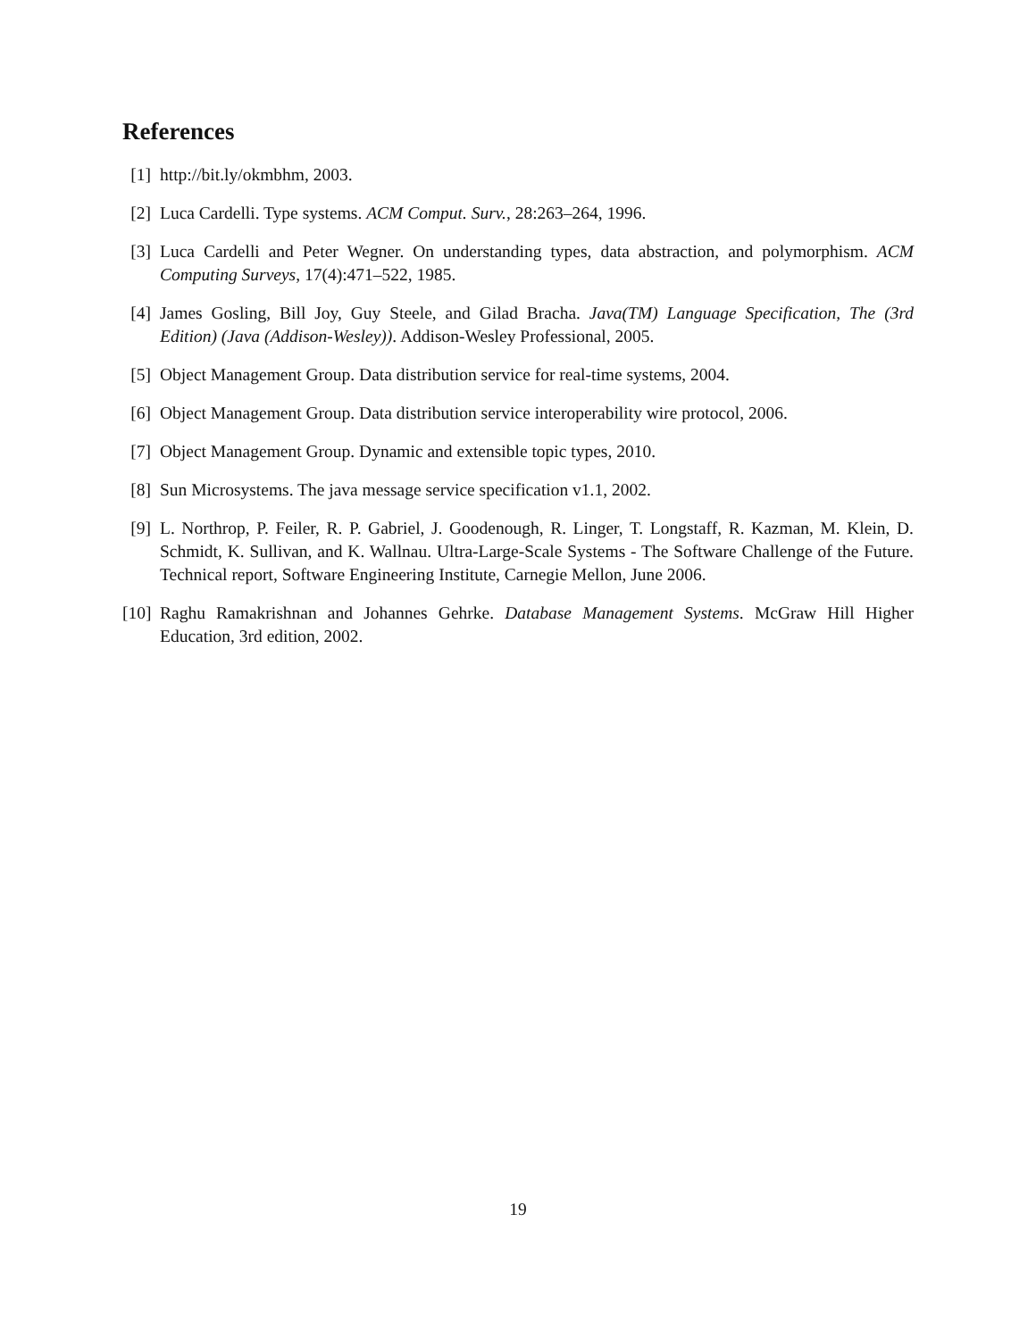References
[1] http://bit.ly/okmbhm, 2003.
[2] Luca Cardelli. Type systems. ACM Comput. Surv., 28:263–264, 1996.
[3] Luca Cardelli and Peter Wegner. On understanding types, data abstraction, and polymorphism. ACM Computing Surveys, 17(4):471–522, 1985.
[4] James Gosling, Bill Joy, Guy Steele, and Gilad Bracha. Java(TM) Language Specification, The (3rd Edition) (Java (Addison-Wesley)). Addison-Wesley Professional, 2005.
[5] Object Management Group. Data distribution service for real-time systems, 2004.
[6] Object Management Group. Data distribution service interoperability wire protocol, 2006.
[7] Object Management Group. Dynamic and extensible topic types, 2010.
[8] Sun Microsystems. The java message service specification v1.1, 2002.
[9] L. Northrop, P. Feiler, R. P. Gabriel, J. Goodenough, R. Linger, T. Longstaff, R. Kazman, M. Klein, D. Schmidt, K. Sullivan, and K. Wallnau. Ultra-Large-Scale Systems - The Software Challenge of the Future. Technical report, Software Engineering Institute, Carnegie Mellon, June 2006.
[10]
Raghu Ramakrishnan and Johannes Gehrke. Database Management Systems. McGraw Hill Higher Education, 3rd edition, 2002.
19